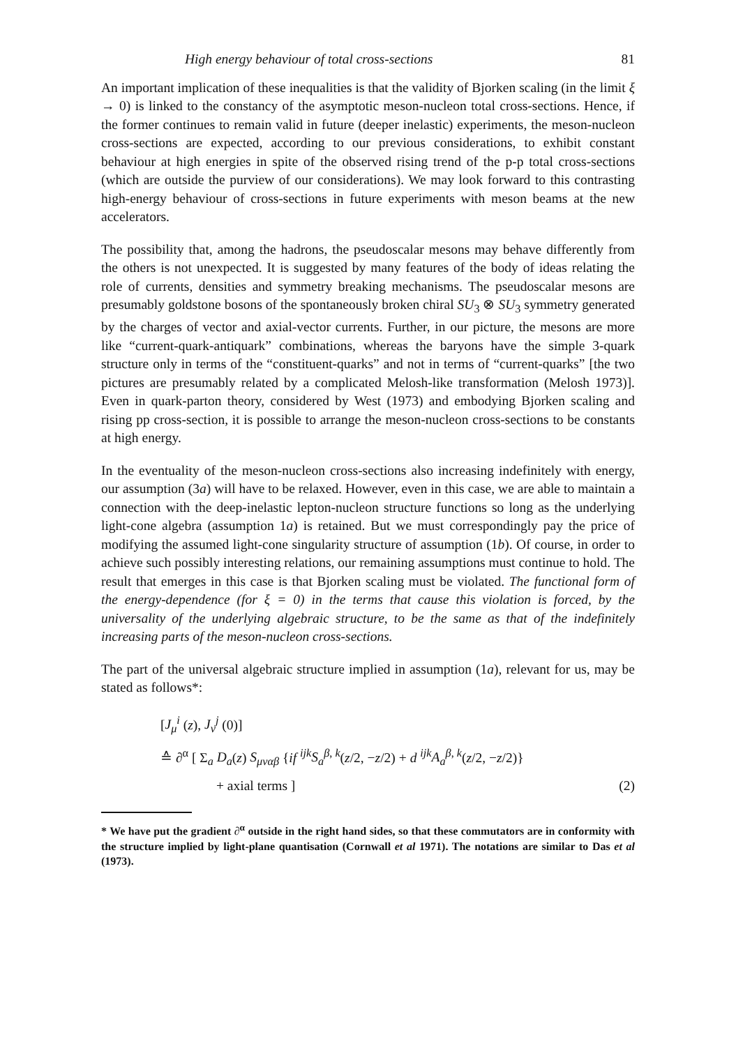High energy behaviour of total cross-sections 81
An important implication of these inequalities is that the validity of Bjorken scaling (in the limit ξ → 0) is linked to the constancy of the asymptotic meson-nucleon total cross-sections. Hence, if the former continues to remain valid in future (deeper inelastic) experiments, the meson-nucleon cross-sections are expected, according to our previous considerations, to exhibit constant behaviour at high energies in spite of the observed rising trend of the p-p total cross-sections (which are outside the purview of our considerations). We may look forward to this contrasting high-energy behaviour of cross-sections in future experiments with meson beams at the new accelerators.
The possibility that, among the hadrons, the pseudoscalar mesons may behave differently from the others is not unexpected. It is suggested by many features of the body of ideas relating the role of currents, densities and symmetry breaking mechanisms. The pseudoscalar mesons are presumably goldstone bosons of the spontaneously broken chiral SU<sub>3</sub> ⊗ SU<sub>3</sub> symmetry generated by the charges of vector and axial-vector currents. Further, in our picture, the mesons are more like “current-quark-antiquark” combinations, whereas the baryons have the simple 3-quark structure only in terms of the “constituent-quarks” and not in terms of “current-quarks” [the two pictures are presumably related by a complicated Melosh-like transformation (Melosh 1973)]. Even in quark-parton theory, considered by West (1973) and embodying Bjorken scaling and rising pp cross-section, it is possible to arrange the meson-nucleon cross-sections to be constants at high energy.
In the eventuality of the meson-nucleon cross-sections also increasing indefinitely with energy, our assumption (3a) will have to be relaxed. However, even in this case, we are able to maintain a connection with the deep-inelastic lepton-nucleon structure functions so long as the underlying light-cone algebra (assumption 1a) is retained. But we must correspondingly pay the price of modifying the assumed light-cone singularity structure of assumption (1b). Of course, in order to achieve such possibly interesting relations, our remaining assumptions must continue to hold. The result that emerges in this case is that Bjorken scaling must be violated. The functional form of the energy-dependence (for ξ = 0) in the terms that cause this violation is forced, by the universality of the underlying algebraic structure, to be the same as that of the indefinitely increasing parts of the meson-nucleon cross-sections.
The part of the universal algebraic structure implied in assumption (1a), relevant for us, may be stated as follows*:
[J<sub>μ</sub><sup>i</sup> (z), J<sub>ν</sub><sup>j</sup> (0)]
≙ ∂<sup>α</sup> [ Σ<sub>a</sub> D<sub>a</sub>(z) S<sub>μναβ</sub> {if <sup>ijk</sup>S<sub>a</sub><sup>β, k</sup>(z/2, −z/2) + d <sup>ijk</sup>A<sub>a</sub><sup>β, k</sup>(z/2, −z/2)}
+ axial terms ] (2)
* We have put the gradient ∂<sup>α</sup> outside in the right hand sides, so that these commutators are in conformity with the structure implied by light-plane quantisation (Cornwall et al 1971). The notations are similar to Das et al (1973).